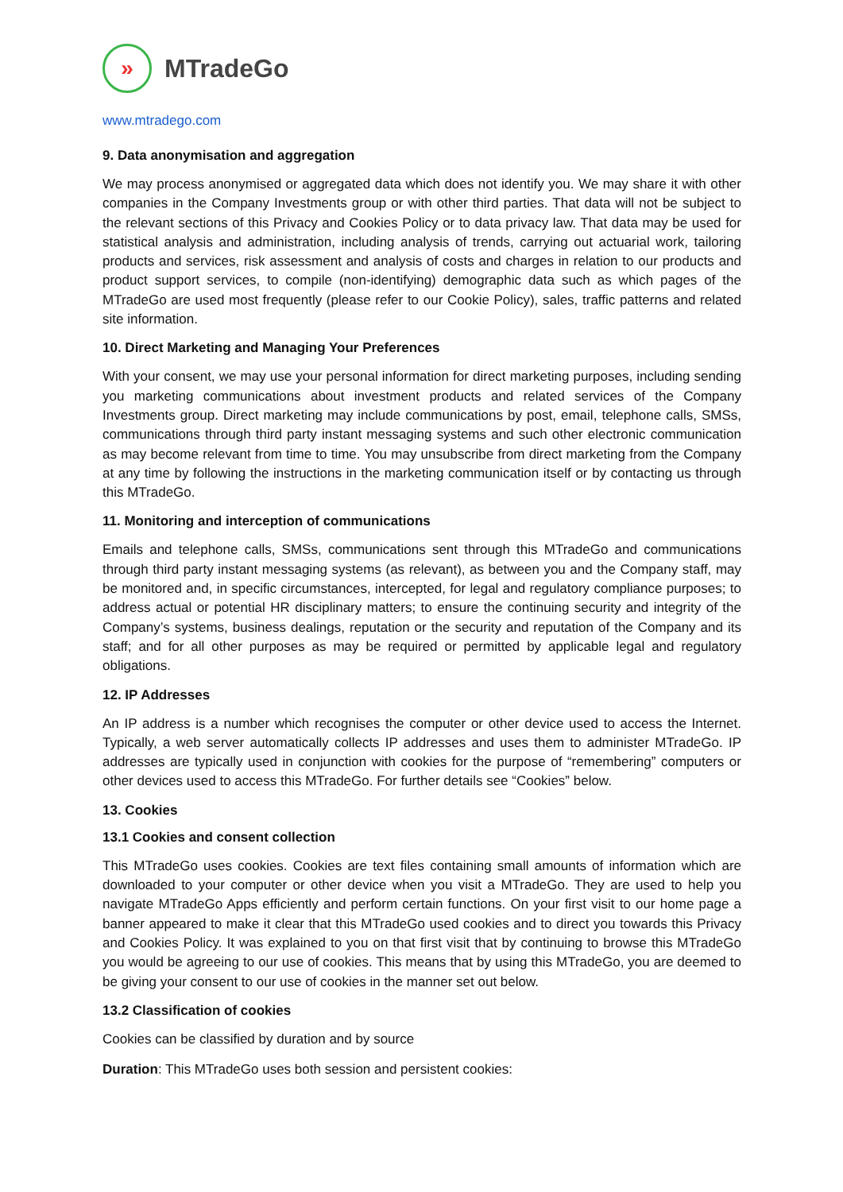»
MTradeGo
www.mtradego.com
9. Data anonymisation and aggregation
We may process anonymised or aggregated data which does not identify you. We may share it with other companies in the Company Investments group or with other third parties. That data will not be subject to the relevant sections of this Privacy and Cookies Policy or to data privacy law. That data may be used for statistical analysis and administration, including analysis of trends, carrying out actuarial work, tailoring products and services, risk assessment and analysis of costs and charges in relation to our products and product support services, to compile (non-identifying) demographic data such as which pages of the MTradeGo are used most frequently (please refer to our Cookie Policy), sales, traffic patterns and related site information.
10. Direct Marketing and Managing Your Preferences
With your consent, we may use your personal information for direct marketing purposes, including sending you marketing communications about investment products and related services of the Company Investments group. Direct marketing may include communications by post, email, telephone calls, SMSs, communications through third party instant messaging systems and such other electronic communication as may become relevant from time to time. You may unsubscribe from direct marketing from the Company at any time by following the instructions in the marketing communication itself or by contacting us through this MTradeGo.
11. Monitoring and interception of communications
Emails and telephone calls, SMSs, communications sent through this MTradeGo and communications through third party instant messaging systems (as relevant), as between you and the Company staff, may be monitored and, in specific circumstances, intercepted, for legal and regulatory compliance purposes; to address actual or potential HR disciplinary matters; to ensure the continuing security and integrity of the Company’s systems, business dealings, reputation or the security and reputation of the Company and its staff; and for all other purposes as may be required or permitted by applicable legal and regulatory obligations.
12. IP Addresses
An IP address is a number which recognises the computer or other device used to access the Internet. Typically, a web server automatically collects IP addresses and uses them to administer MTradeGo. IP addresses are typically used in conjunction with cookies for the purpose of “remembering” computers or other devices used to access this MTradeGo. For further details see “Cookies” below.
13. Cookies
13.1 Cookies and consent collection
This MTradeGo uses cookies. Cookies are text files containing small amounts of information which are downloaded to your computer or other device when you visit a MTradeGo. They are used to help you navigate MTradeGo Apps efficiently and perform certain functions. On your first visit to our home page a banner appeared to make it clear that this MTradeGo used cookies and to direct you towards this Privacy and Cookies Policy. It was explained to you on that first visit that by continuing to browse this MTradeGo you would be agreeing to our use of cookies. This means that by using this MTradeGo, you are deemed to be giving your consent to our use of cookies in the manner set out below.
13.2 Classification of cookies
Cookies can be classified by duration and by source
Duration: This MTradeGo uses both session and persistent cookies: